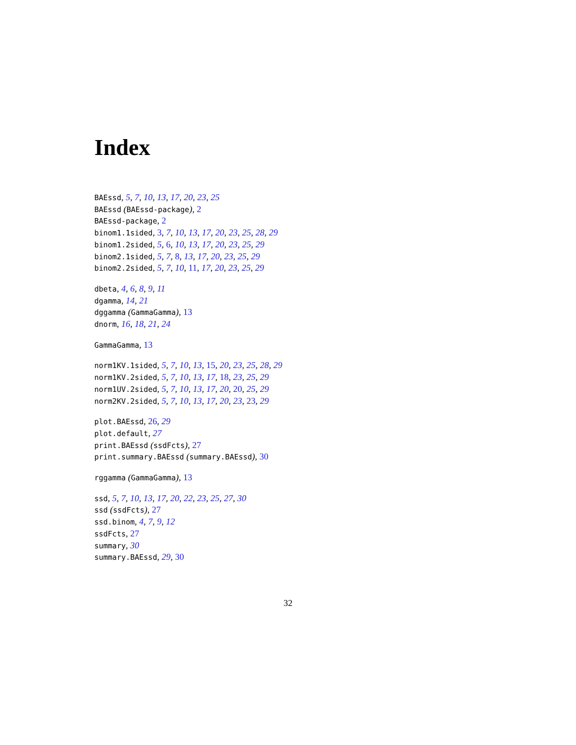Index
BAEssd, 5, 7, 10, 13, 17, 20, 23, 25
BAEssd (BAEssd-package), 2
BAEssd-package, 2
binom1.1sided, 3, 7, 10, 13, 17, 20, 23, 25, 28, 29
binom1.2sided, 5, 6, 10, 13, 17, 20, 23, 25, 29
binom2.1sided, 5, 7, 8, 13, 17, 20, 23, 25, 29
binom2.2sided, 5, 7, 10, 11, 17, 20, 23, 25, 29
dbeta, 4, 6, 8, 9, 11
dgamma, 14, 21
dggamma (GammaGamma), 13
dnorm, 16, 18, 21, 24
GammaGamma, 13
norm1KV.1sided, 5, 7, 10, 13, 15, 20, 23, 25, 28, 29
norm1KV.2sided, 5, 7, 10, 13, 17, 18, 23, 25, 29
norm1UV.2sided, 5, 7, 10, 13, 17, 20, 20, 25, 29
norm2KV.2sided, 5, 7, 10, 13, 17, 20, 23, 23, 29
plot.BAEssd, 26, 29
plot.default, 27
print.BAEssd (ssdFcts), 27
print.summary.BAEssd (summary.BAEssd), 30
rggamma (GammaGamma), 13
ssd, 5, 7, 10, 13, 17, 20, 22, 23, 25, 27, 30
ssd (ssdFcts), 27
ssd.binom, 4, 7, 9, 12
ssdFcts, 27
summary, 30
summary.BAEssd, 29, 30
32